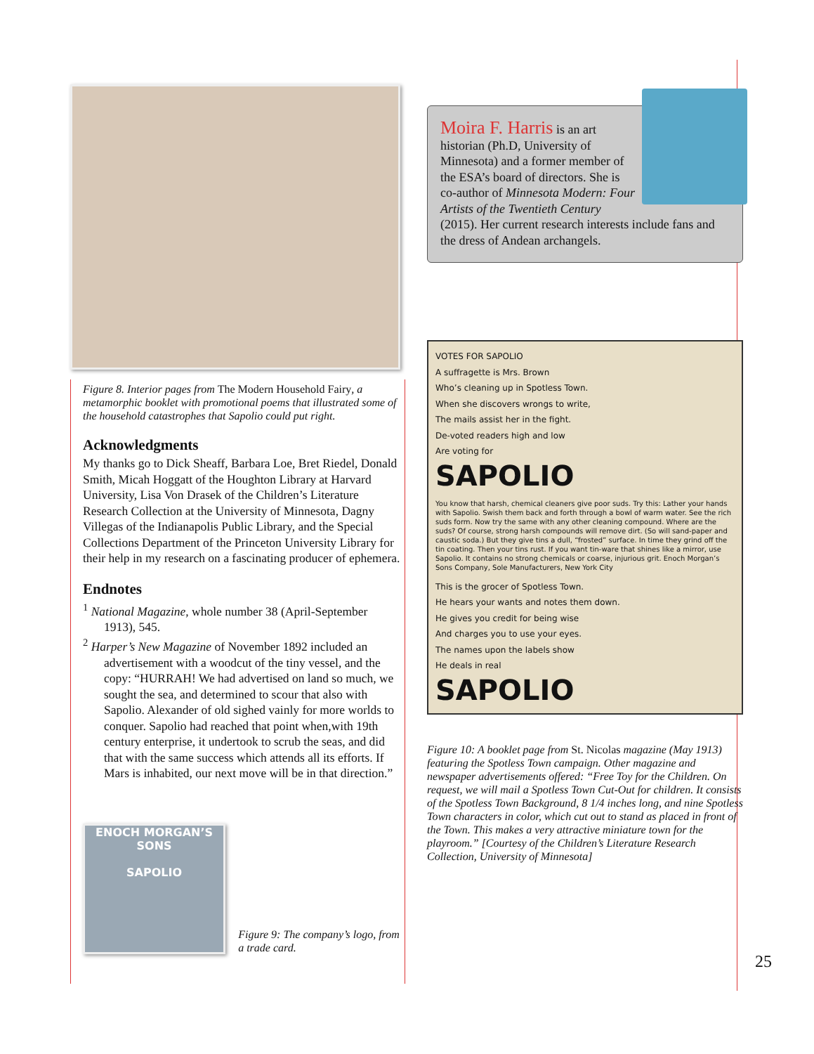Figure 8. Interior pages from The Modern Household Fairy, a metamorphic booklet with promotional poems that illustrated some of the household catastrophes that Sapolio could put right.
Acknowledgments
My thanks go to Dick Sheaff, Barbara Loe, Bret Riedel, Donald Smith, Micah Hoggatt of the Houghton Library at Harvard University, Lisa Von Drasek of the Children’s Literature Research Collection at the University of Minnesota, Dagny Villegas of the Indianapolis Public Library, and the Special Collections Department of the Princeton University Library for their help in my research on a fascinating producer of ephemera.
Endnotes
<sup>1</sup> National Magazine, whole number 38 (April-September 1913), 545.
<sup>2</sup> Harper’s New Magazine of November 1892 included an advertisement with a woodcut of the tiny vessel, and the copy: “HURRAH! We had advertised on land so much, we sought the sea, and determined to scour that also with Sapolio. Alexander of old sighed vainly for more worlds to conquer. Sapolio had reached that point when,with 19th century enterprise, it undertook to scrub the seas, and did that with the same success which attends all its efforts. If Mars is inhabited, our next move will be in that direction.”
ENOCH MORGAN’S SONS
SAPOLIO
Figure 9: The company’s logo, from a trade card.
Moira F. Harris is an art historian (Ph.D, University of Minnesota) and a former member of the ESA’s board of directors. She is co-author of Minnesota Modern: Four Artists of the Twentieth Century (2015). Her current research interests include fans and the dress of Andean archangels.
VOTES FOR SAPOLIO
A suffragette is Mrs. Brown
Who’s cleaning up in Spotless Town.
When she discovers wrongs to write,
The mails assist her in the fight.
De-voted readers high and low
Are voting for
SAPOLIO
You know that harsh, chemical cleaners give poor suds. Try this: Lather your hands with Sapolio. Swish them back and forth through a bowl of warm water. See the rich suds form. Now try the same with any other cleaning compound. Where are the suds? Of course, strong harsh compounds will remove dirt. (So will sand-paper and caustic soda.) But they give tins a dull, “frosted” surface. In time they grind off the tin coating. Then your tins rust. If you want tin-ware that shines like a mirror, use Sapolio. It contains no strong chemicals or coarse, injurious grit. Enoch Morgan’s Sons Company, Sole Manufacturers, New York City
This is the grocer of Spotless Town.
He hears your wants and notes them down.
He gives you credit for being wise
And charges you to use your eyes.
The names upon the labels show
He deals in real
SAPOLIO
Figure 10: A booklet page from St. Nicolas magazine (May 1913) featuring the Spotless Town campaign. Other magazine and newspaper advertisements offered: “Free Toy for the Children. On request, we will mail a Spotless Town Cut-Out for children. It consists of the Spotless Town Background, 8 1/4 inches long, and nine Spotless Town characters in color, which cut out to stand as placed in front of the Town. This makes a very attractive miniature town for the playroom.” [Courtesy of the Children’s Literature Research Collection, University of Minnesota]
25